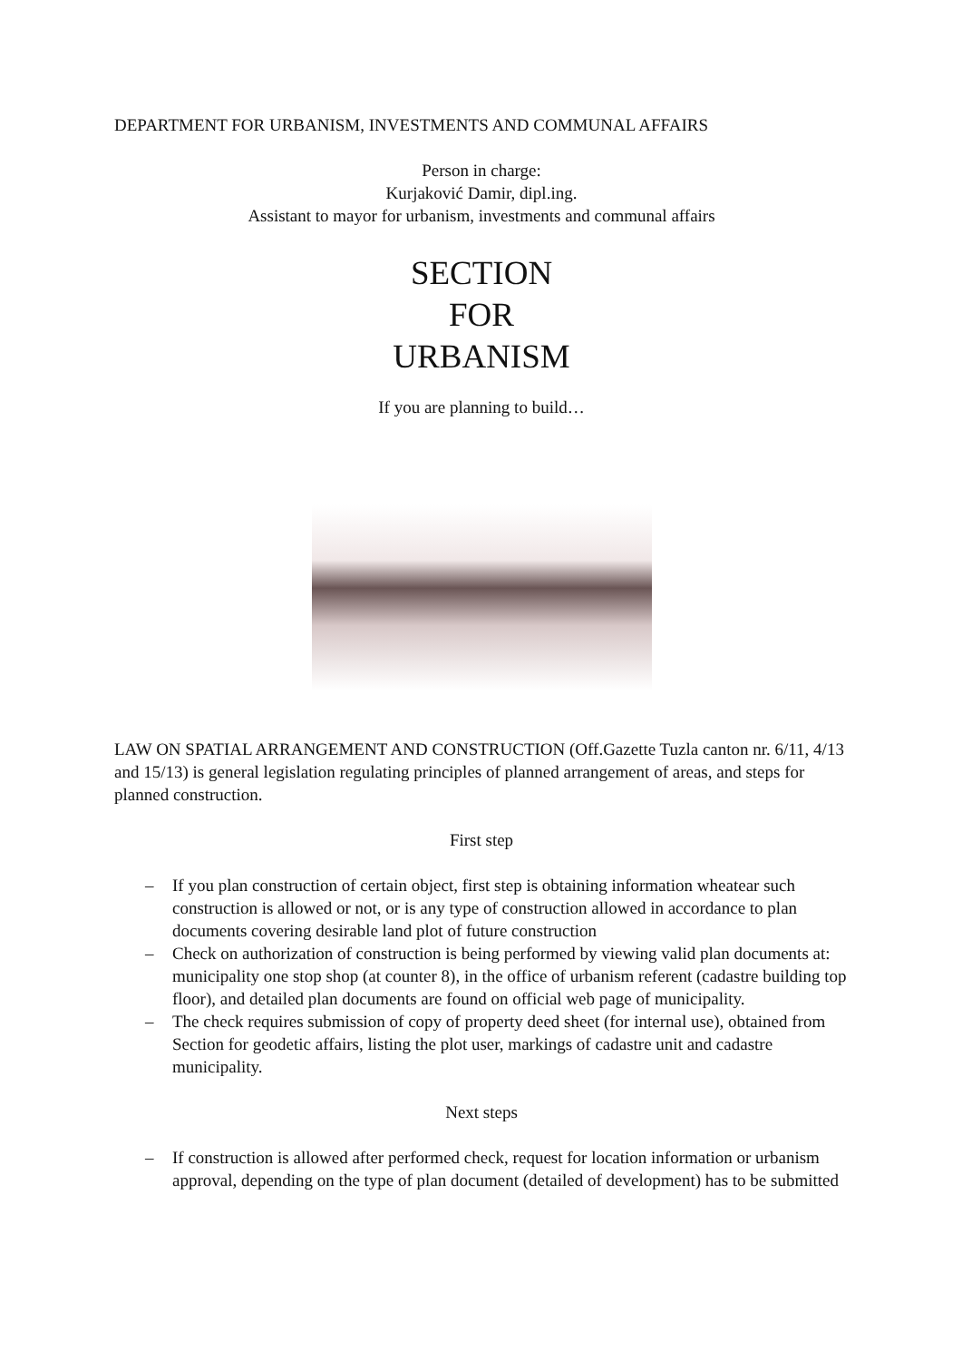DEPARTMENT FOR URBANISM, INVESTMENTS AND COMMUNAL AFFAIRS
Person in charge:
Kurjaković Damir, dipl.ing.
Assistant to mayor for urbanism, investments and communal affairs
SECTION
FOR
URBANISM
If you are planning to build…
LAW ON SPATIAL ARRANGEMENT AND CONSTRUCTION (Off.Gazette Tuzla canton nr. 6/11, 4/13 and 15/13) is general legislation regulating principles of planned arrangement of areas, and steps for planned construction.
First step
– If you plan construction of certain object, first step is obtaining information wheatear such construction is allowed or not, or is any type of construction allowed in accordance to plan documents covering desirable land plot of future construction
– Check on authorization of construction is being performed by viewing valid plan documents at: municipality one stop shop (at counter 8), in the office of urbanism referent (cadastre building top floor), and detailed plan documents are found on official web page of municipality.
– The check requires submission of copy of property deed sheet (for internal use), obtained from Section for geodetic affairs, listing the plot user, markings of cadastre unit and cadastre municipality.
Next steps
– If construction is allowed after performed check, request for location information or urbanism approval, depending on the type of plan document (detailed of development) has to be submitted